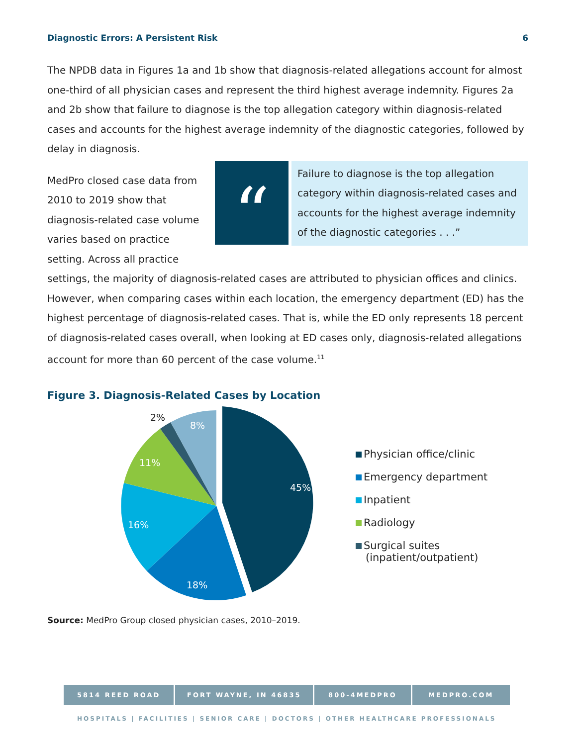Diagnostic Errors: A Persistent Risk 6
The NPDB data in Figures 1a and 1b show that diagnosis-related allegations account for almost one-third of all physician cases and represent the third highest average indemnity. Figures 2a and 2b show that failure to diagnose is the top allegation category within diagnosis-related cases and accounts for the highest average indemnity of the diagnostic categories, followed by delay in diagnosis.
“
Failure to diagnose is the top allegation category within diagnosis-related cases and accounts for the highest average indemnity of the diagnostic categories . . .”
MedPro closed case data from 2010 to 2019 show that diagnosis-related case volume varies based on practice setting. Across all practice settings, the majority of diagnosis-related cases are attributed to physician offices and clinics. However, when comparing cases within each location, the emergency department (ED) has the highest percentage of diagnosis-related cases. That is, while the ED only represents 18 percent of diagnosis-related cases overall, when looking at ED cases only, diagnosis-related allegations account for more than 60 percent of the case volume.<sup>11</sup>
Figure 3. Diagnosis-Related Cases by Location
45%
18%
16%
11%
8%
2%
Physician office/clinic
Emergency department
Inpatient
Radiology
Surgical suites
(inpatient/outpatient)
Source: MedPro Group closed physician cases, 2010–2019.
5814 REED ROAD FORT WAYNE, IN 46835 800-4MEDPRO MEDPRO.COM
HOSPITALS | FACILITIES | SENIOR CARE | DOCTORS | OTHER HEALTHCARE PROFESSIONALS